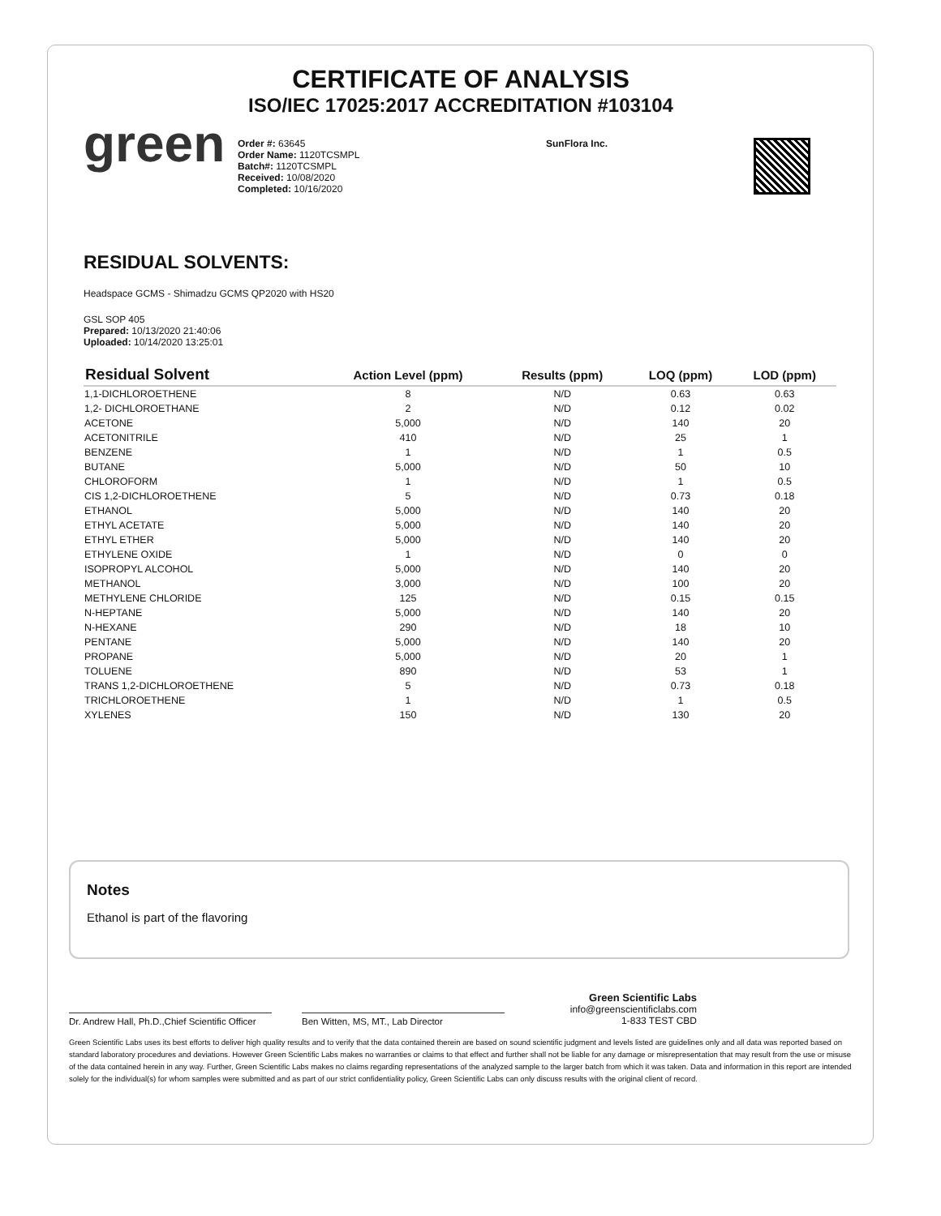CERTIFICATE OF ANALYSIS
ISO/IEC 17025:2017 ACCREDITATION #103104
green
Order #: 63645
Order Name: 1120TCSMPL
Batch#: 1120TCSMPL
Received: 10/08/2020
Completed: 10/16/2020
SunFlora Inc.
RESIDUAL SOLVENTS:
Headspace GCMS - Shimadzu GCMS QP2020 with HS20
GSL SOP 405
Prepared: 10/13/2020 21:40:06
Uploaded: 10/14/2020 13:25:01
| Residual Solvent | Action Level (ppm) | Results (ppm) | LOQ (ppm) | LOD (ppm) |
| --- | --- | --- | --- | --- |
| 1,1-DICHLOROETHENE | 8 | N/D | 0.63 | 0.63 |
| 1,2- DICHLOROETHANE | 2 | N/D | 0.12 | 0.02 |
| ACETONE | 5,000 | N/D | 140 | 20 |
| ACETONITRILE | 410 | N/D | 25 | 1 |
| BENZENE | 1 | N/D | 1 | 0.5 |
| BUTANE | 5,000 | N/D | 50 | 10 |
| CHLOROFORM | 1 | N/D | 1 | 0.5 |
| CIS 1,2-DICHLOROETHENE | 5 | N/D | 0.73 | 0.18 |
| ETHANOL | 5,000 | N/D | 140 | 20 |
| ETHYL ACETATE | 5,000 | N/D | 140 | 20 |
| ETHYL ETHER | 5,000 | N/D | 140 | 20 |
| ETHYLENE OXIDE | 1 | N/D | 0 | 0 |
| ISOPROPYL ALCOHOL | 5,000 | N/D | 140 | 20 |
| METHANOL | 3,000 | N/D | 100 | 20 |
| METHYLENE CHLORIDE | 125 | N/D | 0.15 | 0.15 |
| N-HEPTANE | 5,000 | N/D | 140 | 20 |
| N-HEXANE | 290 | N/D | 18 | 10 |
| PENTANE | 5,000 | N/D | 140 | 20 |
| PROPANE | 5,000 | N/D | 20 | 1 |
| TOLUENE | 890 | N/D | 53 | 1 |
| TRANS 1,2-DICHLOROETHENE | 5 | N/D | 0.73 | 0.18 |
| TRICHLOROETHENE | 1 | N/D | 1 | 0.5 |
| XYLENES | 150 | N/D | 130 | 20 |
Notes
Ethanol is part of the flavoring
Dr. Andrew Hall, Ph.D.,Chief Scientific Officer
Ben Witten, MS, MT., Lab Director
Green Scientific Labs
info@greenscientificlabs.com
1-833 TEST CBD
Green Scientific Labs uses its best efforts to deliver high quality results and to verify that the data contained therein are based on sound scientific judgment and levels listed are guidelines only and all data was reported based on standard laboratory procedures and deviations. However Green Scientific Labs makes no warranties or claims to that effect and further shall not be liable for any damage or misrepresentation that may result from the use or misuse of the data contained herein in any way. Further, Green Scientific Labs makes no claims regarding representations of the analyzed sample to the larger batch from which it was taken. Data and information in this report are intended solely for the individual(s) for whom samples were submitted and as part of our strict confidentiality policy, Green Scientific Labs can only discuss results with the original client of record.